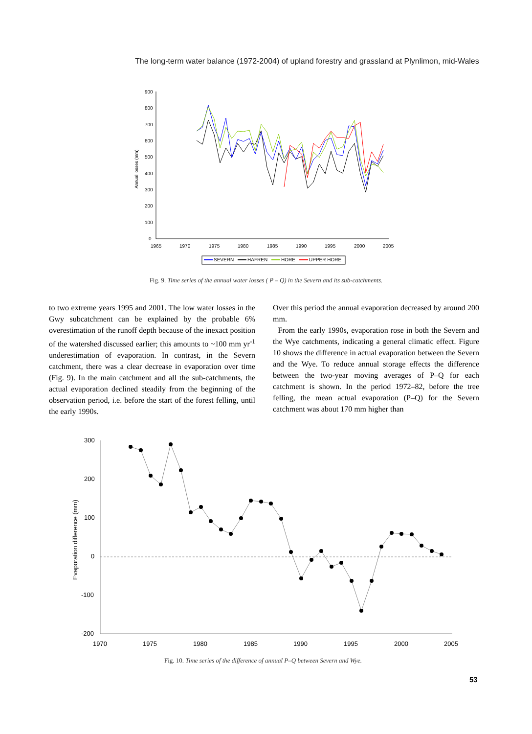The long-term water balance (1972-2004) of upland forestry and grassland at Plynlimon, mid-Wales
900
800
700
600
500
400
300
200
100
0
1965
1970
1975
1980
1985
1990
1995
2000
2005
Annual losses (mm)
SEVERN
HAFREN
HORE
UPPER HORE
Fig. 9. Time series of the annual water losses ( P – Q) in the Severn and its sub-catchments.
to two extreme years 1995 and 2001. The low water losses in the Gwy subcatchment can be explained by the probable 6% overestimation of the runoff depth because of the inexact position of the watershed discussed earlier; this amounts to ~100 mm yr<sup>-1</sup> underestimation of evaporation. In contrast, in the Severn catchment, there was a clear decrease in evaporation over time (Fig. 9). In the main catchment and all the sub-catchments, the actual evaporation declined steadily from the beginning of the observation period, i.e. before the start of the forest felling, until the early 1990s.
Over this period the annual evaporation decreased by around 200 mm.
From the early 1990s, evaporation rose in both the Severn and the Wye catchments, indicating a general climatic effect. Figure 10 shows the difference in actual evaporation between the Severn and the Wye. To reduce annual storage effects the difference between the two-year moving averages of P–Q for each catchment is shown. In the period 1972–82, before the tree felling, the mean actual evaporation (P–Q) for the Severn catchment was about 170 mm higher than
300
200
100
0
-100
-200
1970
1975
1980
1985
1990
1995
2000
2005
Evaporation difference (mm)
Fig. 10. Time series of the difference of annual P–Q between Severn and Wye.
53